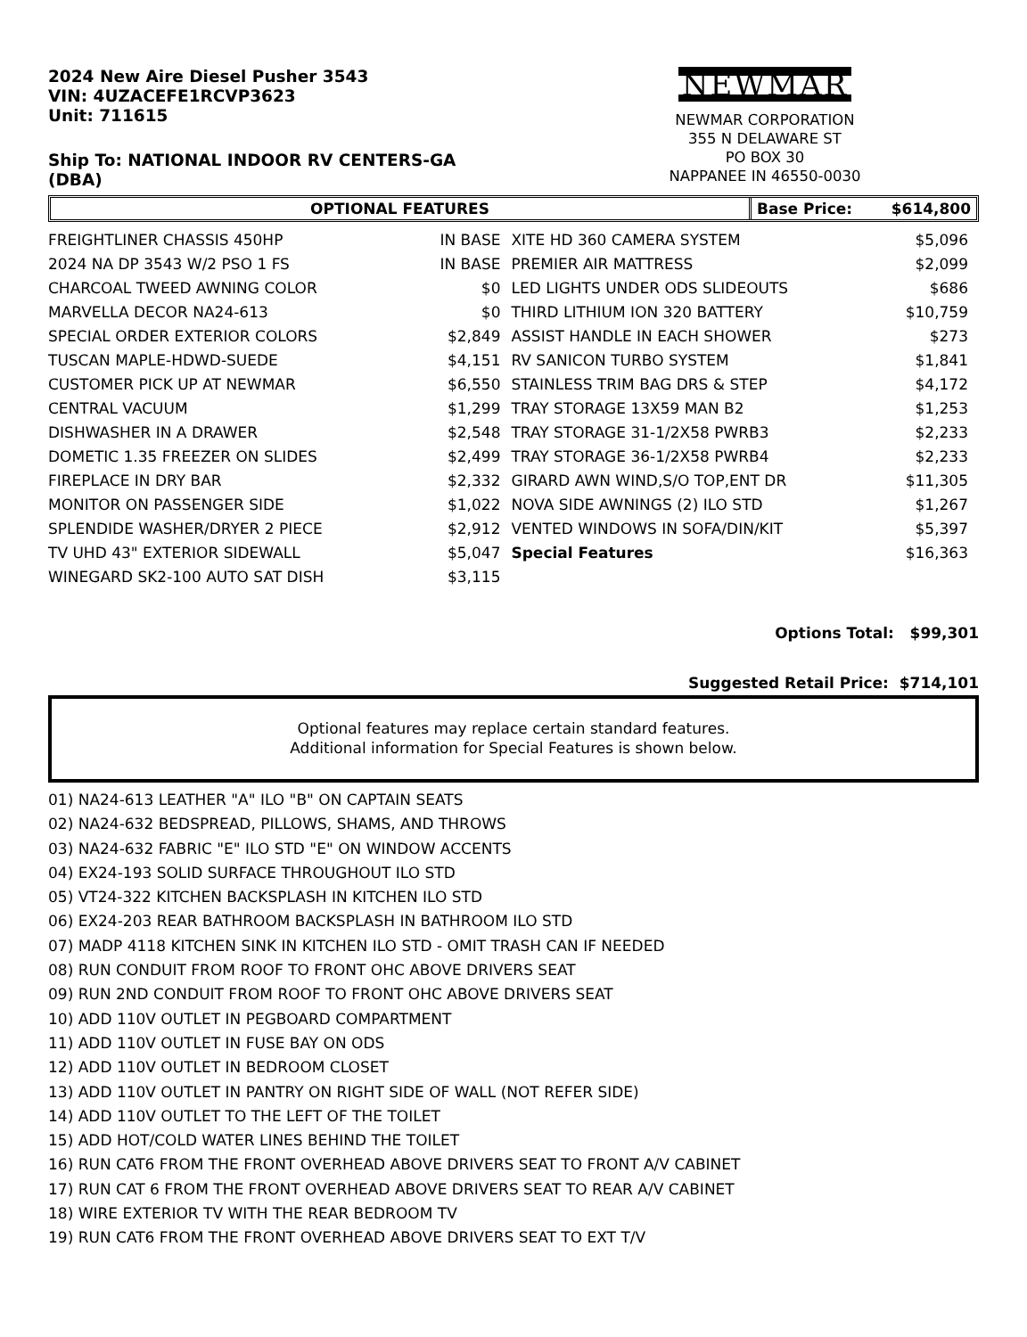2024 New Aire Diesel Pusher 3543
VIN: 4UZACEFE1RCVP3623
Unit: 711615
Ship To: NATIONAL INDOOR RV CENTERS-GA
(DBA)
NEWMAR
NEWMAR CORPORATION
355 N DELAWARE ST
PO BOX 30
NAPPANEE IN 46550-0030
OPTIONAL FEATURES Base Price: $614,800
| FREIGHTLINER CHASSIS 450HP | IN BASE | XITE HD 360 CAMERA SYSTEM | $5,096 |
| 2024 NA DP 3543 W/2 PSO 1 FS | IN BASE | PREMIER AIR MATTRESS | $2,099 |
| CHARCOAL TWEED AWNING COLOR | $0 | LED LIGHTS UNDER ODS SLIDEOUTS | $686 |
| MARVELLA DECOR NA24-613 | $0 | THIRD LITHIUM ION 320 BATTERY | $10,759 |
| SPECIAL ORDER EXTERIOR COLORS | $2,849 | ASSIST HANDLE IN EACH SHOWER | $273 |
| TUSCAN MAPLE-HDWD-SUEDE | $4,151 | RV SANICON TURBO SYSTEM | $1,841 |
| CUSTOMER PICK UP AT NEWMAR | $6,550 | STAINLESS TRIM BAG DRS & STEP | $4,172 |
| CENTRAL VACUUM | $1,299 | TRAY STORAGE 13X59 MAN B2 | $1,253 |
| DISHWASHER IN A DRAWER | $2,548 | TRAY STORAGE 31-1/2X58 PWRB3 | $2,233 |
| DOMETIC 1.35 FREEZER ON SLIDES | $2,499 | TRAY STORAGE 36-1/2X58 PWRB4 | $2,233 |
| FIREPLACE IN DRY BAR | $2,332 | GIRARD AWN WIND,S/O TOP,ENT DR | $11,305 |
| MONITOR ON PASSENGER SIDE | $1,022 | NOVA SIDE AWNINGS (2) ILO STD | $1,267 |
| SPLENDIDE WASHER/DRYER 2 PIECE | $2,912 | VENTED WINDOWS IN SOFA/DIN/KIT | $5,397 |
| TV UHD 43" EXTERIOR SIDEWALL | $5,047 | Special Features | $16,363 |
| WINEGARD SK2-100 AUTO SAT DISH | $3,115 | | |
Options Total: $99,301
Suggested Retail Price: $714,101
Optional features may replace certain standard features.
Additional information for Special Features is shown below.
01) NA24-613 LEATHER "A" ILO "B" ON CAPTAIN SEATS
02) NA24-632 BEDSPREAD, PILLOWS, SHAMS, AND THROWS
03) NA24-632 FABRIC "E" ILO STD "E" ON WINDOW ACCENTS
04) EX24-193 SOLID SURFACE THROUGHOUT ILO STD
05) VT24-322 KITCHEN BACKSPLASH IN KITCHEN ILO STD
06) EX24-203 REAR BATHROOM BACKSPLASH IN BATHROOM ILO STD
07) MADP 4118 KITCHEN SINK IN KITCHEN ILO STD - OMIT TRASH CAN IF NEEDED
08) RUN CONDUIT FROM ROOF TO FRONT OHC ABOVE DRIVERS SEAT
09) RUN 2ND CONDUIT FROM ROOF TO FRONT OHC ABOVE DRIVERS SEAT
10) ADD 110V OUTLET IN PEGBOARD COMPARTMENT
11) ADD 110V OUTLET IN FUSE BAY ON ODS
12) ADD 110V OUTLET IN BEDROOM CLOSET
13) ADD 110V OUTLET IN PANTRY ON RIGHT SIDE OF WALL (NOT REFER SIDE)
14) ADD 110V OUTLET TO THE LEFT OF THE TOILET
15) ADD HOT/COLD WATER LINES BEHIND THE TOILET
16) RUN CAT6 FROM THE FRONT OVERHEAD ABOVE DRIVERS SEAT TO FRONT A/V CABINET
17) RUN CAT 6 FROM THE FRONT OVERHEAD ABOVE DRIVERS SEAT TO REAR A/V CABINET
18) WIRE EXTERIOR TV WITH THE REAR BEDROOM TV
19) RUN CAT6 FROM THE FRONT OVERHEAD ABOVE DRIVERS SEAT TO EXT T/V